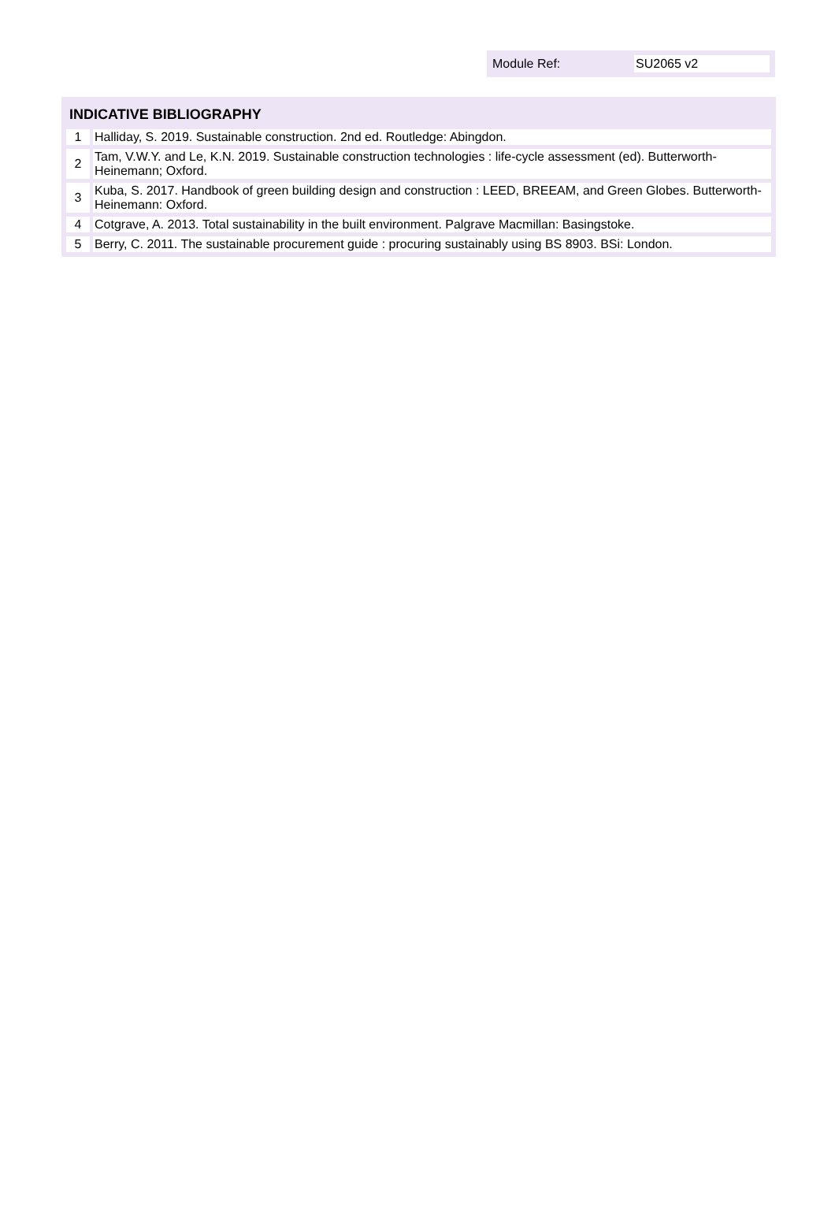Module Ref: SU2065 v2
INDICATIVE BIBLIOGRAPHY
| 1 | Halliday, S. 2019. Sustainable construction. 2nd ed. Routledge: Abingdon. |
| 2 | Tam, V.W.Y. and Le, K.N. 2019. Sustainable construction technologies : life-cycle assessment (ed). Butterworth-Heinemann; Oxford. |
| 3 | Kuba, S. 2017. Handbook of green building design and construction : LEED, BREEAM, and Green Globes. Butterworth-Heinemann: Oxford. |
| 4 | Cotgrave, A. 2013. Total sustainability in the built environment. Palgrave Macmillan: Basingstoke. |
| 5 | Berry, C. 2011. The sustainable procurement guide : procuring sustainably using BS 8903. BSi: London. |